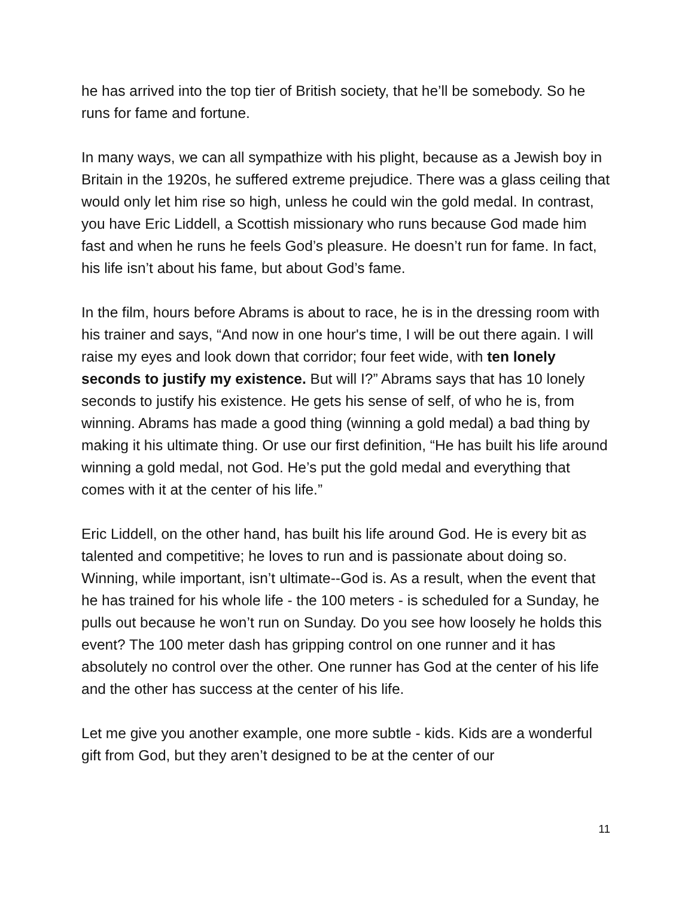he has arrived into the top tier of British society, that he’ll be somebody. So he runs for fame and fortune.
In many ways, we can all sympathize with his plight, because as a Jewish boy in Britain in the 1920s, he suffered extreme prejudice. There was a glass ceiling that would only let him rise so high, unless he could win the gold medal. In contrast, you have Eric Liddell, a Scottish missionary who runs because God made him fast and when he runs he feels God’s pleasure. He doesn’t run for fame. In fact, his life isn’t about his fame, but about God’s fame.
In the film, hours before Abrams is about to race, he is in the dressing room with his trainer and says, “And now in one hour's time, I will be out there again. I will raise my eyes and look down that corridor; four feet wide, with ten lonely seconds to justify my existence. But will I?” Abrams says that has 10 lonely seconds to justify his existence. He gets his sense of self, of who he is, from winning. Abrams has made a good thing (winning a gold medal) a bad thing by making it his ultimate thing. Or use our first definition, “He has built his life around winning a gold medal, not God. He’s put the gold medal and everything that comes with it at the center of his life.”
Eric Liddell, on the other hand, has built his life around God. He is every bit as talented and competitive; he loves to run and is passionate about doing so. Winning, while important, isn’t ultimate--God is. As a result, when the event that he has trained for his whole life - the 100 meters - is scheduled for a Sunday, he pulls out because he won’t run on Sunday. Do you see how loosely he holds this event? The 100 meter dash has gripping control on one runner and it has absolutely no control over the other. One runner has God at the center of his life and the other has success at the center of his life.
Let me give you another example, one more subtle - kids. Kids are a wonderful gift from God, but they aren’t designed to be at the center of our
11